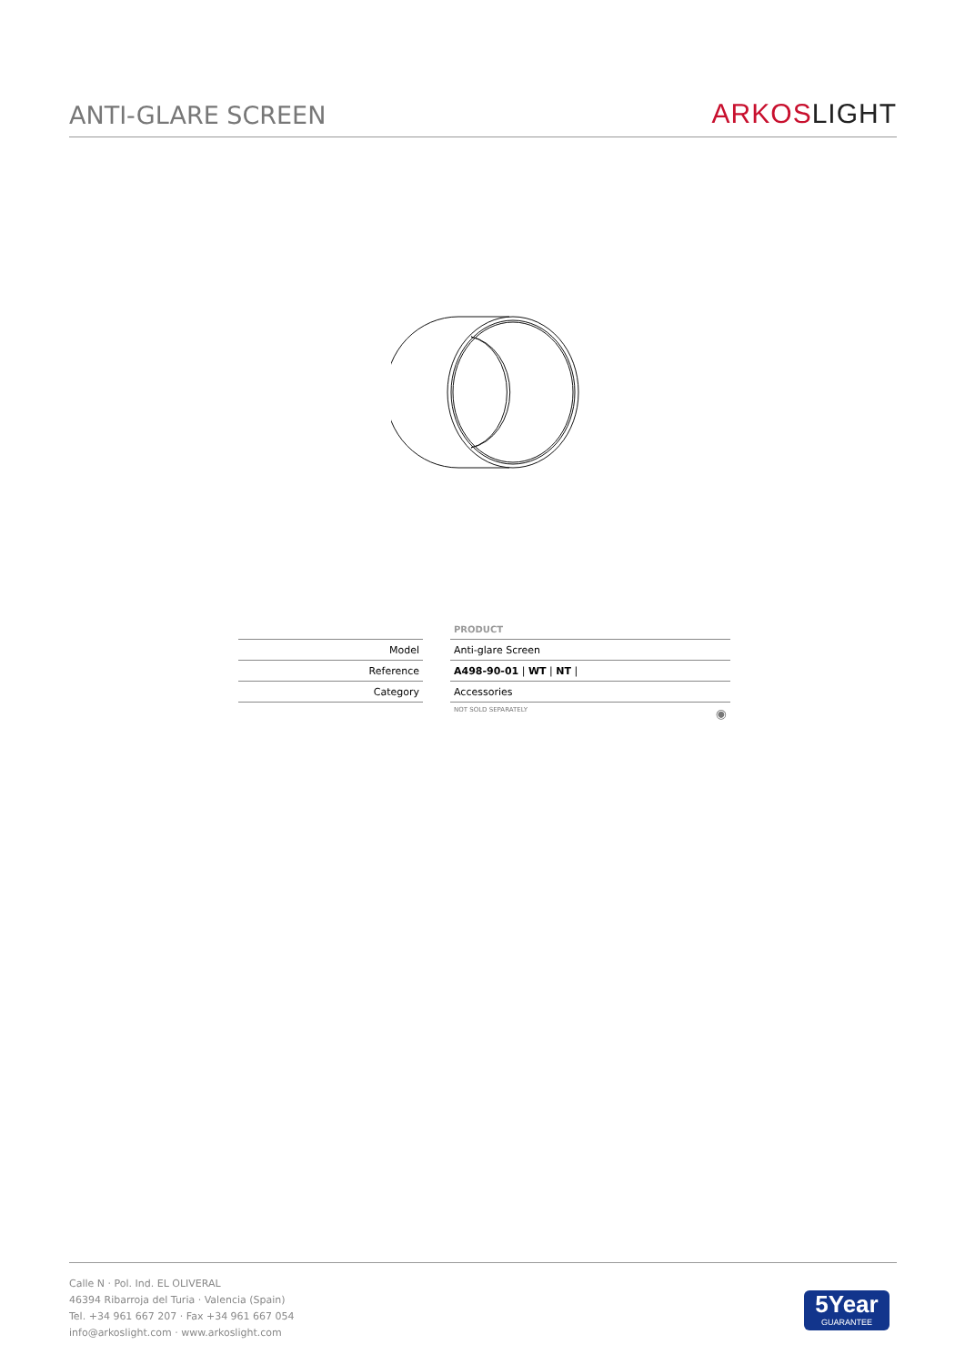ANTI-GLARE SCREEN
ARKOS LIGHT
| | | PRODUCT |
| Model | | Anti-glare Screen |
| Reference | | A498-90-01 / WT / NT / |
| Category | | Accessories |
| | | NOT SOLD SEPARATELY ◉ |
Calle N · Pol. Ind. EL OLIVERAL
46394 Ribarroja del Turia · Valencia (Spain)
Tel. +34 961 667 207 · Fax +34 961 667 054
info@arkoslight.com · www.arkoslight.com
5Year
GUARANTEE